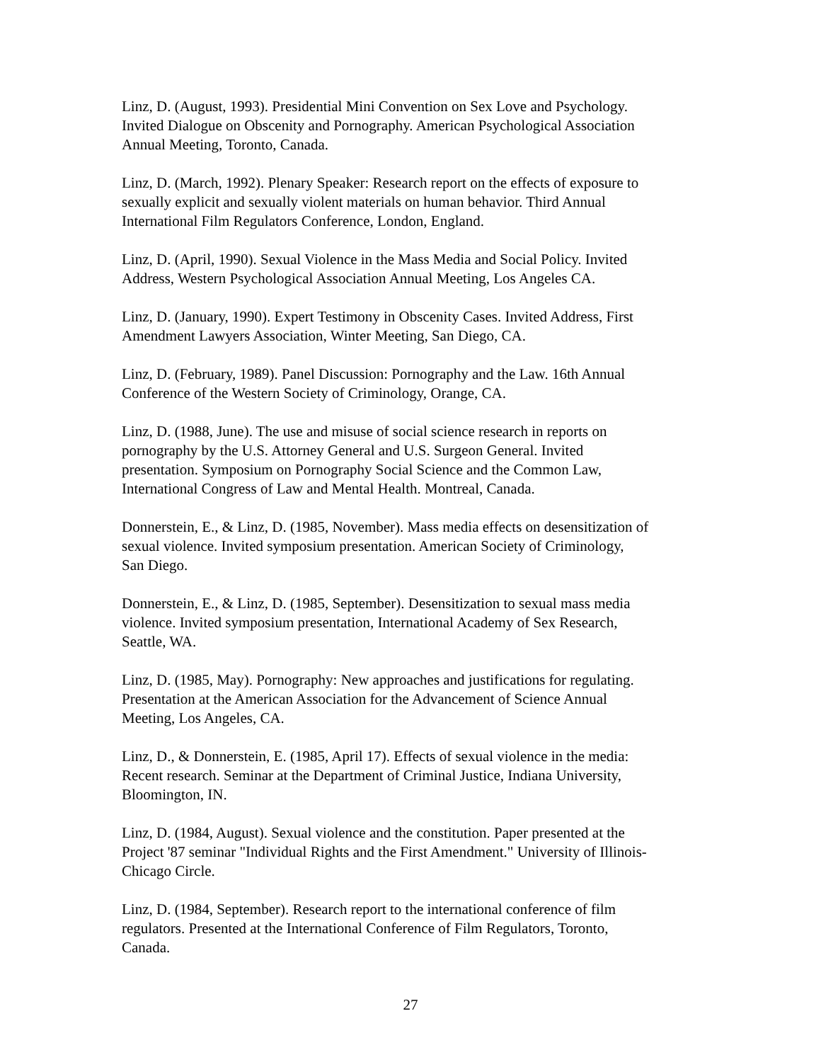Linz, D. (August, 1993). Presidential Mini Convention on Sex Love and Psychology. Invited Dialogue on Obscenity and Pornography. American Psychological Association Annual Meeting, Toronto, Canada.
Linz, D. (March, 1992). Plenary Speaker: Research report on the effects of exposure to sexually explicit and sexually violent materials on human behavior. Third Annual International Film Regulators Conference, London, England.
Linz, D. (April, 1990). Sexual Violence in the Mass Media and Social Policy. Invited Address, Western Psychological Association Annual Meeting, Los Angeles CA.
Linz, D. (January, 1990). Expert Testimony in Obscenity Cases. Invited Address, First Amendment Lawyers Association, Winter Meeting, San Diego, CA.
Linz, D. (February, 1989). Panel Discussion: Pornography and the Law. 16th Annual Conference of the Western Society of Criminology, Orange, CA.
Linz, D. (1988, June). The use and misuse of social science research in reports on pornography by the U.S. Attorney General and U.S. Surgeon General. Invited presentation. Symposium on Pornography Social Science and the Common Law, International Congress of Law and Mental Health. Montreal, Canada.
Donnerstein, E., & Linz, D. (1985, November). Mass media effects on desensitization of sexual violence. Invited symposium presentation. American Society of Criminology, San Diego.
Donnerstein, E., & Linz, D. (1985, September). Desensitization to sexual mass media violence. Invited symposium presentation, International Academy of Sex Research, Seattle, WA.
Linz, D. (1985, May). Pornography: New approaches and justifications for regulating. Presentation at the American Association for the Advancement of Science Annual Meeting, Los Angeles, CA.
Linz, D., & Donnerstein, E. (1985, April 17). Effects of sexual violence in the media: Recent research. Seminar at the Department of Criminal Justice, Indiana University, Bloomington, IN.
Linz, D. (1984, August). Sexual violence and the constitution. Paper presented at the Project '87 seminar "Individual Rights and the First Amendment." University of Illinois- Chicago Circle.
Linz, D. (1984, September). Research report to the international conference of film regulators. Presented at the International Conference of Film Regulators, Toronto, Canada.
27